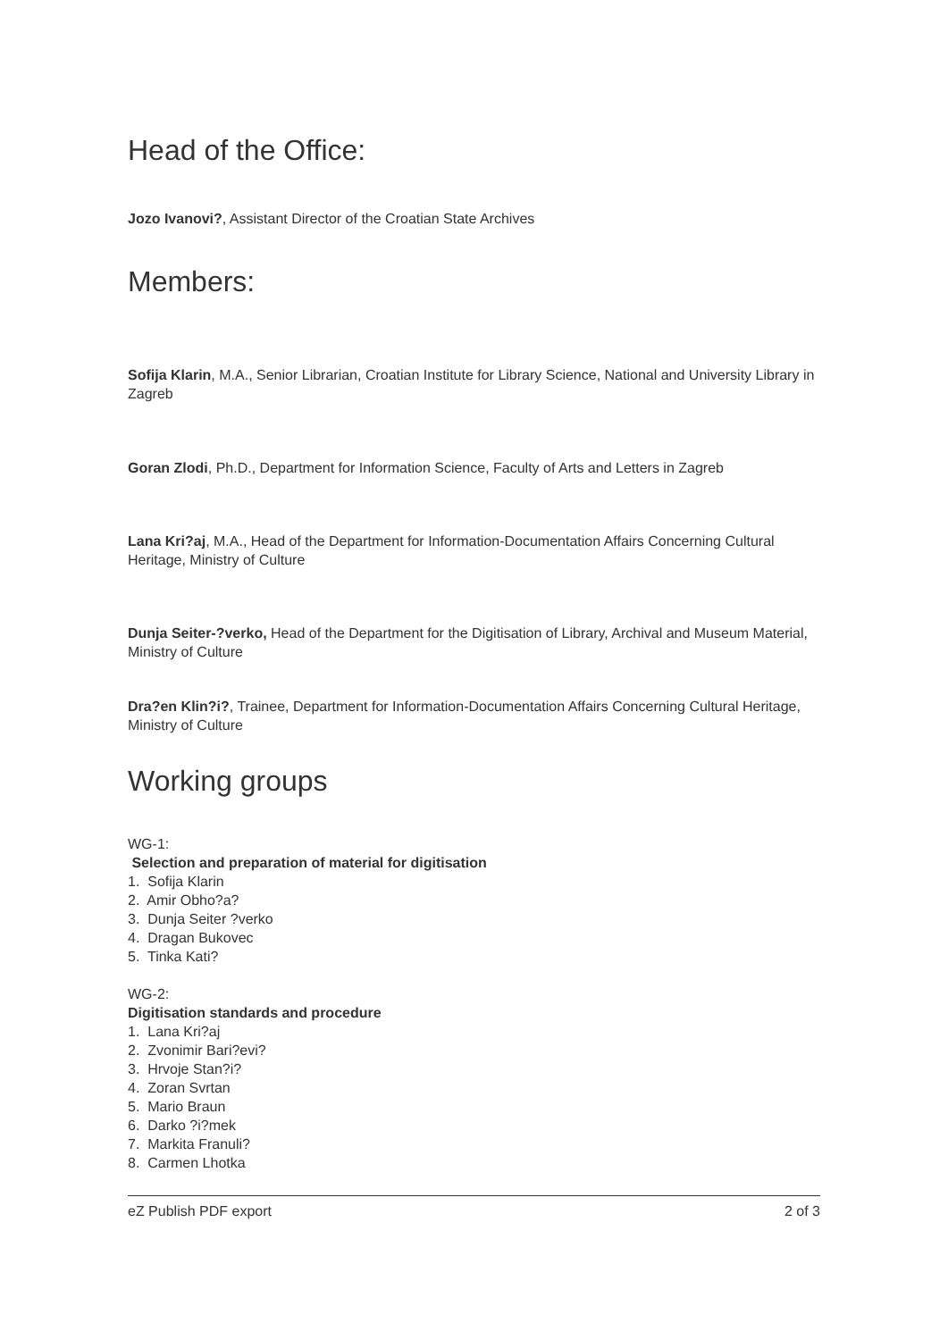Head of the Office:
Jozo Ivanovi?, Assistant Director of the Croatian State Archives
Members:
Sofija Klarin, M.A., Senior Librarian, Croatian Institute for Library Science, National and University Library in Zagreb
Goran Zlodi, Ph.D., Department for Information Science, Faculty of Arts and Letters in Zagreb
Lana Kri?aj, M.A., Head of the Department for Information-Documentation Affairs Concerning Cultural Heritage, Ministry of Culture
Dunja Seiter-?verko, Head of the Department for the Digitisation of Library, Archival and Museum Material, Ministry of Culture
Dra?en Klin?i?, Trainee, Department for Information-Documentation Affairs Concerning Cultural Heritage, Ministry of Culture
Working groups
WG-1:
Selection and preparation of material for digitisation
1. Sofija Klarin
2. Amir Obho?a?
3. Dunja Seiter ?verko
4. Dragan Bukovec
5. Tinka Kati?
WG-2:
Digitisation standards and procedure
1. Lana Kri?aj
2. Zvonimir Bari?evi?
3. Hrvoje Stan?i?
4. Zoran Svrtan
5. Mario Braun
6. Darko ?i?mek
7. Markita Franuli?
8. Carmen Lhotka
eZ Publish PDF export 2 of 3